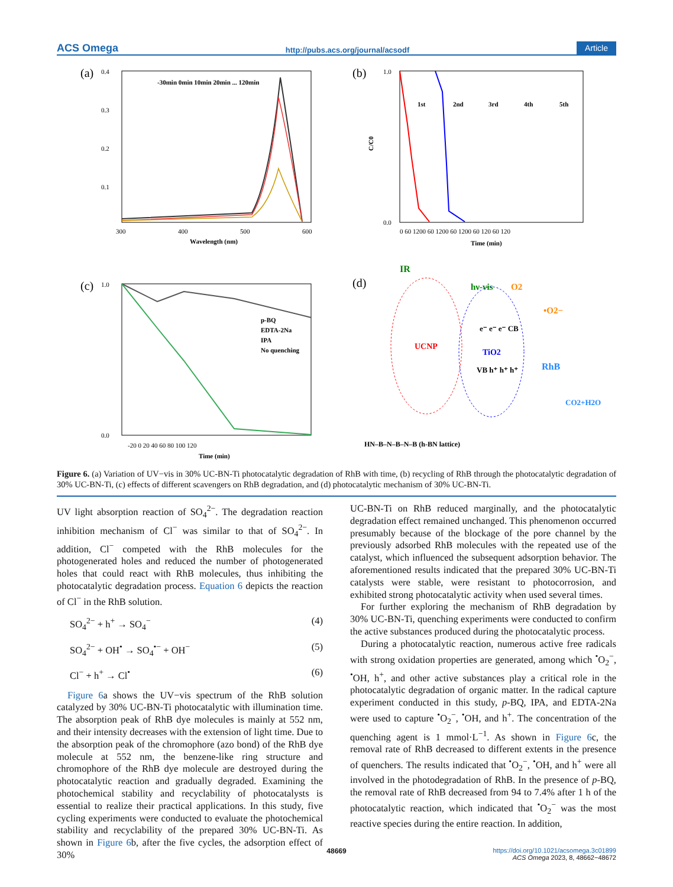ACS Omega http://pubs.acs.org/journal/acsodf Article
(a)
300
400
500
600
Wavelength (nm)
0.4
0.3
0.2
0.1
-30min 0min 10min 20min ... 120min
(b)
1.0
0.0
1st
2nd
3rd
4th
5th
0 60 1200 60 1200 60 1200 60 120 60 120
Time (min)
C/C0
(c)
1.0
0.0
-20 0 20 40 60 80 100 120
Time (min)
p-BQ
EDTA-2Na
IPA
No quenching
(d)
IR
hν-vis
O2
•O2−
UCNP
e⁻ e⁻ e⁻ CB
TiO2
VB h⁺ h⁺ h⁺
RhB
CO2+H2O
HN–B–N–B–N–B (h-BN lattice)
Figure 6. (a) Variation of UV−vis in 30% UC-BN-Ti photocatalytic degradation of RhB with time, (b) recycling of RhB through the photocatalytic degradation of 30% UC-BN-Ti, (c) effects of different scavengers on RhB degradation, and (d) photocatalytic mechanism of 30% UC-BN-Ti.
UV light absorption reaction of SO<sub>4</sub><sup>2−</sup>. The degradation reaction inhibition mechanism of Cl<sup>−</sup> was similar to that of SO<sub>4</sub><sup>2−</sup>. In addition, Cl<sup>−</sup> competed with the RhB molecules for the photogenerated holes and reduced the number of photogenerated holes that could react with RhB molecules, thus inhibiting the photocatalytic degradation process. Equation 6 depicts the reaction of Cl<sup>−</sup> in the RhB solution.
SO<sub>4</sub><sup>2−</sup> + h<sup>+</sup> → SO<sub>4</sub><sup>−</sup> (4)
SO<sub>4</sub><sup>2−</sup> + OH<sup>•</sup> → SO<sub>4</sub><sup>•−</sup> + OH<sup>−</sup> (5)
Cl<sup>−</sup> + h<sup>+</sup> → Cl<sup>•</sup> (6)
Figure 6a shows the UV−vis spectrum of the RhB solution catalyzed by 30% UC-BN-Ti photocatalytic with illumination time. The absorption peak of RhB dye molecules is mainly at 552 nm, and their intensity decreases with the extension of light time. Due to the absorption peak of the chromophore (azo bond) of the RhB dye molecule at 552 nm, the benzene-like ring structure and chromophore of the RhB dye molecule are destroyed during the photocatalytic reaction and gradually degraded. Examining the photochemical stability and recyclability of photocatalysts is essential to realize their practical applications. In this study, five cycling experiments were conducted to evaluate the photochemical stability and recyclability of the prepared 30% UC-BN-Ti. As shown in Figure 6b, after the five cycles, the adsorption effect of 30%
UC-BN-Ti on RhB reduced marginally, and the photocatalytic degradation effect remained unchanged. This phenomenon occurred presumably because of the blockage of the pore channel by the previously adsorbed RhB molecules with the repeated use of the catalyst, which influenced the subsequent adsorption behavior. The aforementioned results indicated that the prepared 30% UC-BN-Ti catalysts were stable, were resistant to photocorrosion, and exhibited strong photocatalytic activity when used several times.
For further exploring the mechanism of RhB degradation by 30% UC-BN-Ti, quenching experiments were conducted to confirm the active substances produced during the photocatalytic process.
During a photocatalytic reaction, numerous active free radicals with strong oxidation properties are generated, among which <sup>•</sup>O<sub>2</sub><sup>−</sup>, <sup>•</sup>OH, h<sup>+</sup>, and other active substances play a critical role in the photocatalytic degradation of organic matter. In the radical capture experiment conducted in this study, p-BQ, IPA, and EDTA-2Na were used to capture <sup>•</sup>O<sub>2</sub><sup>−</sup>, <sup>•</sup>OH, and h<sup>+</sup>. The concentration of the quenching agent is 1 mmol·L<sup>−1</sup>. As shown in Figure 6c, the removal rate of RhB decreased to different extents in the presence of quenchers. The results indicated that <sup>•</sup>O<sub>2</sub><sup>−</sup>, <sup>•</sup>OH, and h<sup>+</sup> were all involved in the photodegradation of RhB. In the presence of p-BQ, the removal rate of RhB decreased from 94 to 7.4% after 1 h of the photocatalytic reaction, which indicated that <sup>•</sup>O<sub>2</sub><sup>−</sup> was the most reactive species during the entire reaction. In addition,
48669
https://doi.org/10.1021/acsomega.3c01899
ACS Omega 2023, 8, 48662−48672